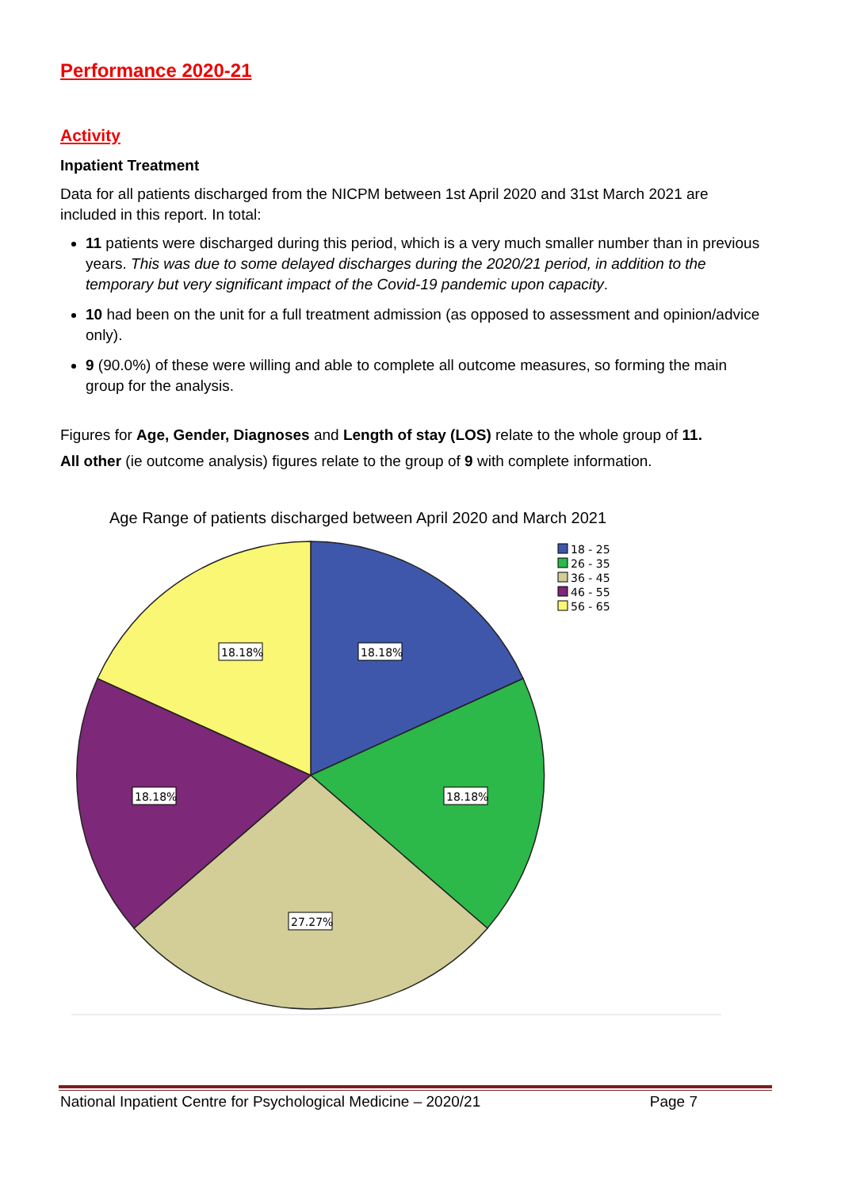Performance 2020-21
Activity
Inpatient Treatment
Data for all patients discharged from the NICPM between 1st April 2020 and 31st March 2021 are included in this report. In total:
11 patients were discharged during this period, which is a very much smaller number than in previous years. This was due to some delayed discharges during the 2020/21 period, in addition to the temporary but very significant impact of the Covid-19 pandemic upon capacity.
10 had been on the unit for a full treatment admission (as opposed to assessment and opinion/advice only).
9 (90.0%) of these were willing and able to complete all outcome measures, so forming the main group for the analysis.
Figures for Age, Gender, Diagnoses and Length of stay (LOS) relate to the whole group of 11.
All other (ie outcome analysis) figures relate to the group of 9 with complete information.
Age Range of patients discharged between April 2020 and March 2021
18.18%
18.18%
18.18%
18.18%
27.27%
18 - 25
26 - 35
36 - 45
46 - 55
56 - 65
National Inpatient Centre for Psychological Medicine – 2020/21 Page 7